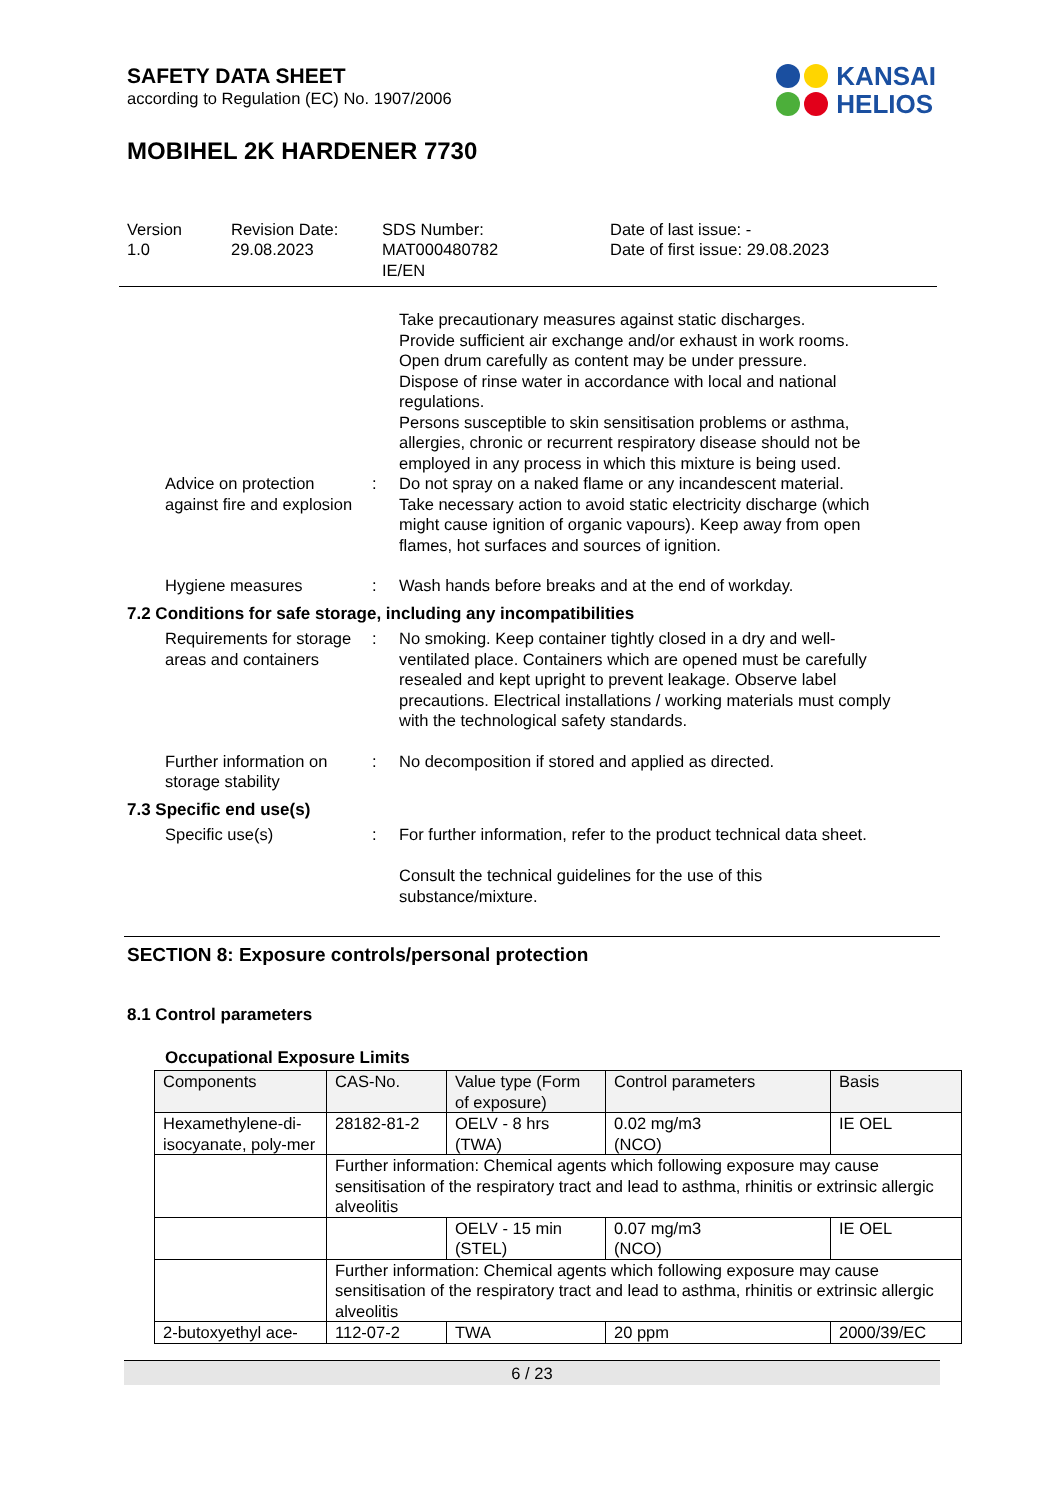SAFETY DATA SHEET
according to Regulation (EC) No. 1907/2006
MOBIHEL 2K HARDENER 7730
Version
1.0
Revision Date:
29.08.2023
SDS Number:
MAT000480782
IE/EN
Date of last issue: -
Date of first issue: 29.08.2023
Take precautionary measures against static discharges.
Provide sufficient air exchange and/or exhaust in work rooms.
Open drum carefully as content may be under pressure.
Dispose of rinse water in accordance with local and national regulations.
Persons susceptible to skin sensitisation problems or asthma, allergies, chronic or recurrent respiratory disease should not be employed in any process in which this mixture is being used.
Advice on protection against fire and explosion
: Do not spray on a naked flame or any incandescent material.
Take necessary action to avoid static electricity discharge (which might cause ignition of organic vapours). Keep away from open flames, hot surfaces and sources of ignition.
Hygiene measures : Wash hands before breaks and at the end of workday.
7.2 Conditions for safe storage, including any incompatibilities
Requirements for storage areas and containers
: No smoking. Keep container tightly closed in a dry and well-ventilated place. Containers which are opened must be carefully resealed and kept upright to prevent leakage. Observe label precautions. Electrical installations / working materials must comply with the technological safety standards.
Further information on storage stability
: No decomposition if stored and applied as directed.
7.3 Specific end use(s)
Specific use(s) : For further information, refer to the product technical data sheet.
Consult the technical guidelines for the use of this substance/mixture.
SECTION 8: Exposure controls/personal protection
8.1 Control parameters
Occupational Exposure Limits
| Components | CAS-No. | Value type (Form of exposure) | Control parameters | Basis |
| --- | --- | --- | --- | --- |
| Hexamethylene-di-isocyanate, poly-mer | 28182-81-2 | OELV - 8 hrs (TWA) | 0.02 mg/m3 (NCO) | IE OEL |
| | Further information: Chemical agents which following exposure may cause sensitisation of the respiratory tract and lead to asthma, rhinitis or extrinsic allergic alveolitis | | | |
| | | OELV - 15 min (STEL) | 0.07 mg/m3 (NCO) | IE OEL |
| | Further information: Chemical agents which following exposure may cause sensitisation of the respiratory tract and lead to asthma, rhinitis or extrinsic allergic alveolitis | | | |
| 2-butoxyethyl ace- | 112-07-2 | TWA | 20 ppm | 2000/39/EC |
6 / 23
KANSAI
HELIOS